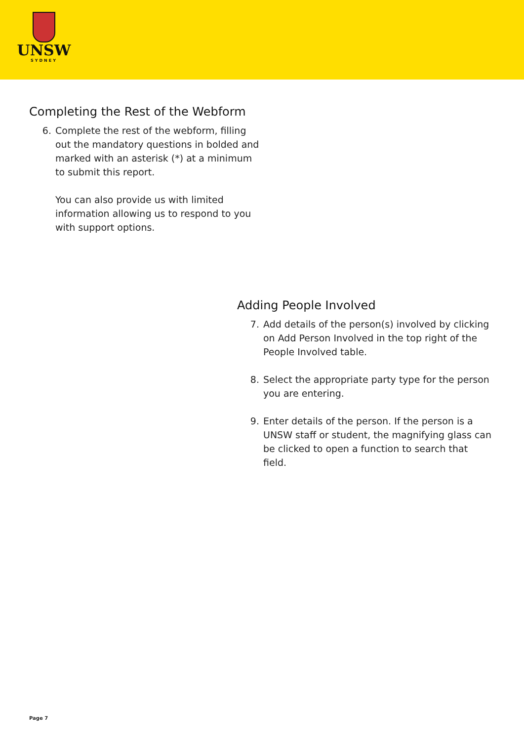UNSW
SYDNEY
Completing the Rest of the Webform
6. Complete the rest of the webform, filling out the mandatory questions in bolded and marked with an asterisk (*) at a minimum to submit this report.
You can also provide us with limited information allowing us to respond to you with support options.
Adding People Involved
7. Add details of the person(s) involved by clicking on Add Person Involved in the top right of the People Involved table.
8. Select the appropriate party type for the person you are entering.
9. Enter details of the person. If the person is a UNSW staff or student, the magnifying glass can be clicked to open a function to search that field.
Page 7